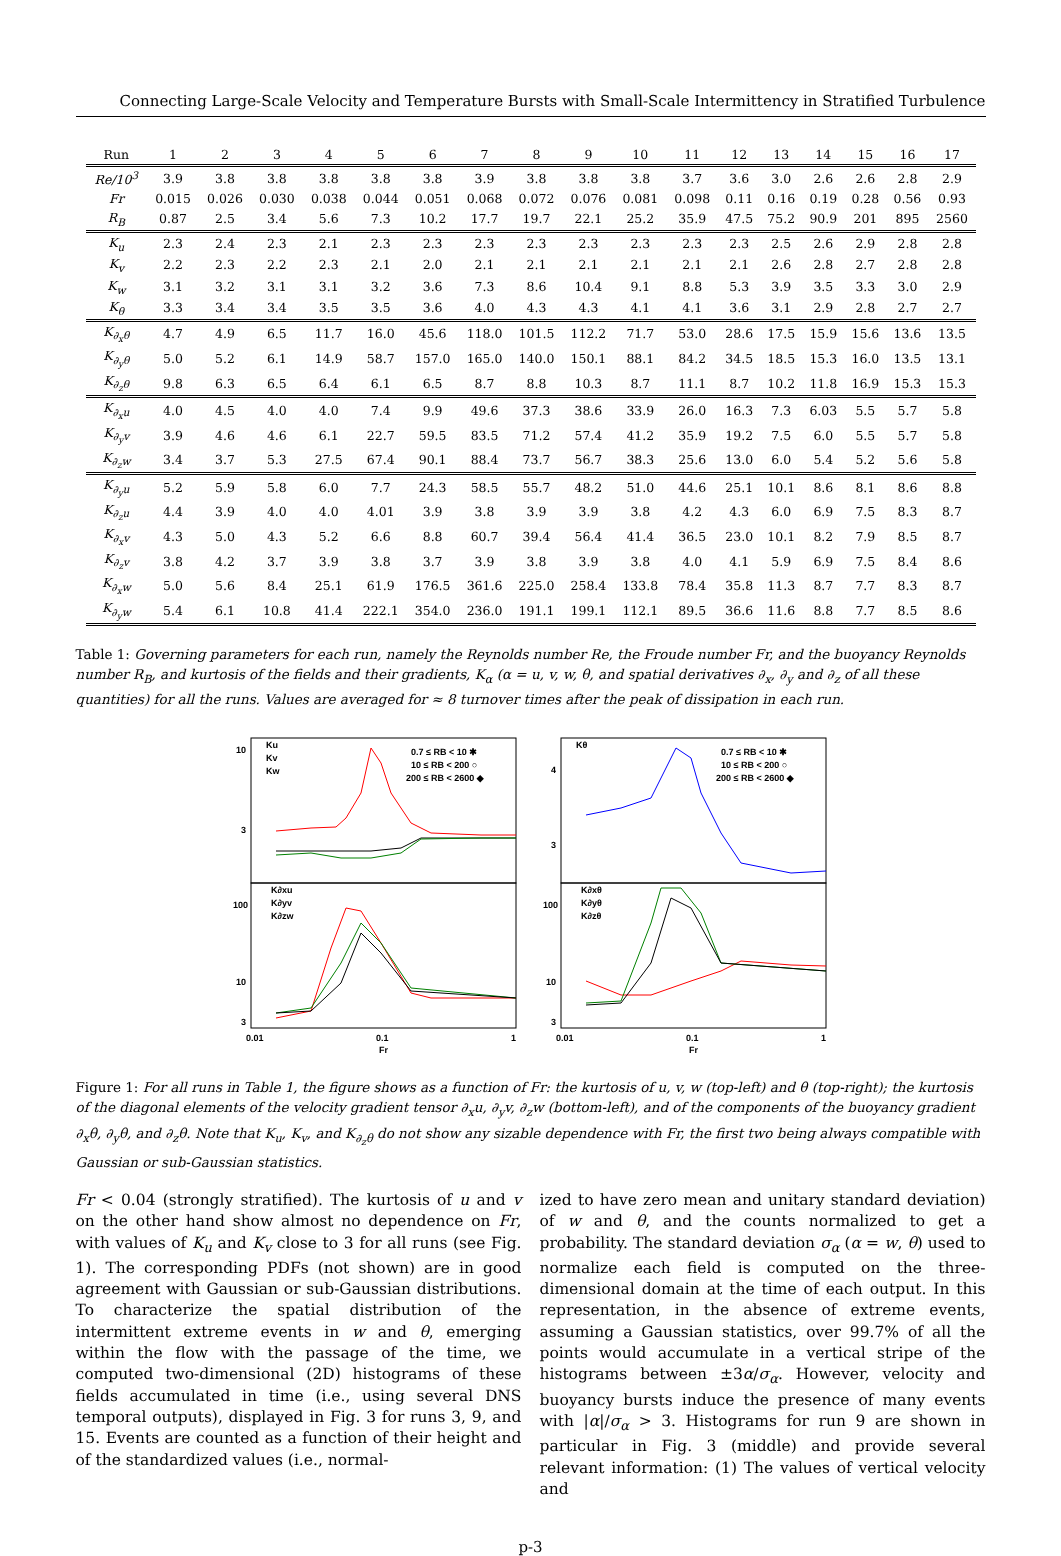Connecting Large-Scale Velocity and Temperature Bursts with Small-Scale Intermittency in Stratified Turbulence
| Run | 1 | 2 | 3 | 4 | 5 | 6 | 7 | 8 | 9 | 10 | 11 | 12 | 13 | 14 | 15 | 16 | 17 |
| --- | --- | --- | --- | --- | --- | --- | --- | --- | --- | --- | --- | --- | --- | --- | --- | --- | --- |
| Re/10<sup>3</sup> | 3.9 | 3.8 | 3.8 | 3.8 | 3.8 | 3.8 | 3.9 | 3.8 | 3.8 | 3.8 | 3.7 | 3.6 | 3.0 | 2.6 | 2.6 | 2.8 | 2.9 |
| Fr | 0.015 | 0.026 | 0.030 | 0.038 | 0.044 | 0.051 | 0.068 | 0.072 | 0.076 | 0.081 | 0.098 | 0.11 | 0.16 | 0.19 | 0.28 | 0.56 | 0.93 |
| R<sub>B</sub> | 0.87 | 2.5 | 3.4 | 5.6 | 7.3 | 10.2 | 17.7 | 19.7 | 22.1 | 25.2 | 35.9 | 47.5 | 75.2 | 90.9 | 201 | 895 | 2560 |
| K<sub>u</sub> | 2.3 | 2.4 | 2.3 | 2.1 | 2.3 | 2.3 | 2.3 | 2.3 | 2.3 | 2.3 | 2.3 | 2.3 | 2.5 | 2.6 | 2.9 | 2.8 | 2.8 |
| K<sub>v</sub> | 2.2 | 2.3 | 2.2 | 2.3 | 2.1 | 2.0 | 2.1 | 2.1 | 2.1 | 2.1 | 2.1 | 2.1 | 2.6 | 2.8 | 2.7 | 2.8 | 2.8 |
| K<sub>w</sub> | 3.1 | 3.2 | 3.1 | 3.1 | 3.2 | 3.6 | 7.3 | 8.6 | 10.4 | 9.1 | 8.8 | 5.3 | 3.9 | 3.5 | 3.3 | 3.0 | 2.9 |
| K<sub>θ</sub> | 3.3 | 3.4 | 3.4 | 3.5 | 3.5 | 3.6 | 4.0 | 4.3 | 4.3 | 4.1 | 4.1 | 3.6 | 3.1 | 2.9 | 2.8 | 2.7 | 2.7 |
| K<sub>∂<sub>x</sub>θ</sub> | 4.7 | 4.9 | 6.5 | 11.7 | 16.0 | 45.6 | 118.0 | 101.5 | 112.2 | 71.7 | 53.0 | 28.6 | 17.5 | 15.9 | 15.6 | 13.6 | 13.5 |
| K<sub>∂<sub>y</sub>θ</sub> | 5.0 | 5.2 | 6.1 | 14.9 | 58.7 | 157.0 | 165.0 | 140.0 | 150.1 | 88.1 | 84.2 | 34.5 | 18.5 | 15.3 | 16.0 | 13.5 | 13.1 |
| K<sub>∂<sub>z</sub>θ</sub> | 9.8 | 6.3 | 6.5 | 6.4 | 6.1 | 6.5 | 8.7 | 8.8 | 10.3 | 8.7 | 11.1 | 8.7 | 10.2 | 11.8 | 16.9 | 15.3 | 15.3 |
| K<sub>∂<sub>x</sub>u</sub> | 4.0 | 4.5 | 4.0 | 4.0 | 7.4 | 9.9 | 49.6 | 37.3 | 38.6 | 33.9 | 26.0 | 16.3 | 7.3 | 6.03 | 5.5 | 5.7 | 5.8 |
| K<sub>∂<sub>y</sub>v</sub> | 3.9 | 4.6 | 4.6 | 6.1 | 22.7 | 59.5 | 83.5 | 71.2 | 57.4 | 41.2 | 35.9 | 19.2 | 7.5 | 6.0 | 5.5 | 5.7 | 5.8 |
| K<sub>∂<sub>z</sub>w</sub> | 3.4 | 3.7 | 5.3 | 27.5 | 67.4 | 90.1 | 88.4 | 73.7 | 56.7 | 38.3 | 25.6 | 13.0 | 6.0 | 5.4 | 5.2 | 5.6 | 5.8 |
| K<sub>∂<sub>y</sub>u</sub> | 5.2 | 5.9 | 5.8 | 6.0 | 7.7 | 24.3 | 58.5 | 55.7 | 48.2 | 51.0 | 44.6 | 25.1 | 10.1 | 8.6 | 8.1 | 8.6 | 8.8 |
| K<sub>∂<sub>z</sub>u</sub> | 4.4 | 3.9 | 4.0 | 4.0 | 4.01 | 3.9 | 3.8 | 3.9 | 3.9 | 3.8 | 4.2 | 4.3 | 6.0 | 6.9 | 7.5 | 8.3 | 8.7 |
| K<sub>∂<sub>x</sub>v</sub> | 4.3 | 5.0 | 4.3 | 5.2 | 6.6 | 8.8 | 60.7 | 39.4 | 56.4 | 41.4 | 36.5 | 23.0 | 10.1 | 8.2 | 7.9 | 8.5 | 8.7 |
| K<sub>∂<sub>z</sub>v</sub> | 3.8 | 4.2 | 3.7 | 3.9 | 3.8 | 3.7 | 3.9 | 3.8 | 3.9 | 3.8 | 4.0 | 4.1 | 5.9 | 6.9 | 7.5 | 8.4 | 8.6 |
| K<sub>∂<sub>x</sub>w</sub> | 5.0 | 5.6 | 8.4 | 25.1 | 61.9 | 176.5 | 361.6 | 225.0 | 258.4 | 133.8 | 78.4 | 35.8 | 11.3 | 8.7 | 7.7 | 8.3 | 8.7 |
| K<sub>∂<sub>y</sub>w</sub> | 5.4 | 6.1 | 10.8 | 41.4 | 222.1 | 354.0 | 236.0 | 191.1 | 199.1 | 112.1 | 89.5 | 36.6 | 11.6 | 8.8 | 7.7 | 8.5 | 8.6 |
Table 1: Governing parameters for each run, namely the Reynolds number Re, the Froude number Fr, and the buoyancy Reynolds number R<sub>B</sub>, and kurtosis of the fields and their gradients, K<sub>α</sub> (α = u, v, w, θ, and spatial derivatives ∂<sub>x</sub>, ∂<sub>y</sub> and ∂<sub>z</sub> of all these quantities) for all the runs. Values are averaged for ≈ 8 turnover times after the peak of dissipation in each run.
10
3
100
10
3
Ku
Kv
Kw
0.7 ≤ RB < 10 ✱
10 ≤ RB < 200 ○
200 ≤ RB < 2600 ◆
K∂xu
K∂yv
K∂zw
0.01
0.1
1
Fr
4
3
100
10
3
Kθ
0.7 ≤ RB < 10 ✱
10 ≤ RB < 200 ○
200 ≤ RB < 2600 ◆
K∂xθ
K∂yθ
K∂zθ
0.01
0.1
1
Fr
Figure 1: For all runs in Table 1, the figure shows as a function of Fr: the kurtosis of u, v, w (top-left) and θ (top-right); the kurtosis of the diagonal elements of the velocity gradient tensor ∂<sub>x</sub>u, ∂<sub>y</sub>v, ∂<sub>z</sub>w (bottom-left), and of the components of the buoyancy gradient ∂<sub>x</sub>θ, ∂<sub>y</sub>θ, and ∂<sub>z</sub>θ. Note that K<sub>u</sub>, K<sub>v</sub>, and K<sub>∂<sub>z</sub>θ</sub> do not show any sizable dependence with Fr, the first two being always compatible with Gaussian or sub-Gaussian statistics.
Fr < 0.04 (strongly stratified). The kurtosis of u and v on the other hand show almost no dependence on Fr, with values of K<sub>u</sub> and K<sub>v</sub> close to 3 for all runs (see Fig. 1). The corresponding PDFs (not shown) are in good agreement with Gaussian or sub-Gaussian distributions. To characterize the spatial distribution of the intermittent extreme events in w and θ, emerging within the flow with the passage of the time, we computed two-dimensional (2D) histograms of these fields accumulated in time (i.e., using several DNS temporal outputs), displayed in Fig. 3 for runs 3, 9, and 15. Events are counted as a function of their height and of the standardized values (i.e., normal-
ized to have zero mean and unitary standard deviation) of w and θ, and the counts normalized to get a probability. The standard deviation σ<sub>α</sub> (α = w, θ) used to normalize each field is computed on the three-dimensional domain at the time of each output. In this representation, in the absence of extreme events, assuming a Gaussian statistics, over 99.7% of all the points would accumulate in a vertical stripe of the histograms between ±3α/σ<sub>α</sub>. However, velocity and buoyancy bursts induce the presence of many events with |α|/σ<sub>α</sub> > 3. Histograms for run 9 are shown in particular in Fig. 3 (middle) and provide several relevant information: (1) The values of vertical velocity and
p-3